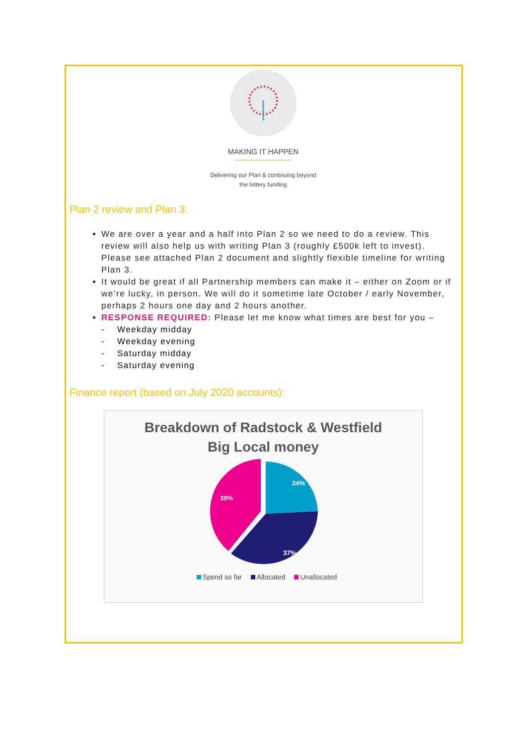MAKING IT HAPPEN
Delivering our Plan & continuing beyond
the lottery funding
Plan 2 review and Plan 3:
We are over a year and a half into Plan 2 so we need to do a review. This review will also help us with writing Plan 3 (roughly £500k left to invest). Please see attached Plan 2 document and slightly flexible timeline for writing Plan 3.
It would be great if all Partnership members can make it – either on Zoom or if we’re lucky, in person. We will do it sometime late October / early November, perhaps 2 hours one day and 2 hours another.
RESPONSE REQUIRED: Please let me know what times are best for you –
- Weekday midday
- Weekday evening
- Saturday midday
- Saturday evening
Finance report (based on July 2020 accounts):
Breakdown of Radstock & Westfield
Big Local money
24%
37%
39%
Spend so far Allocated Unallocated